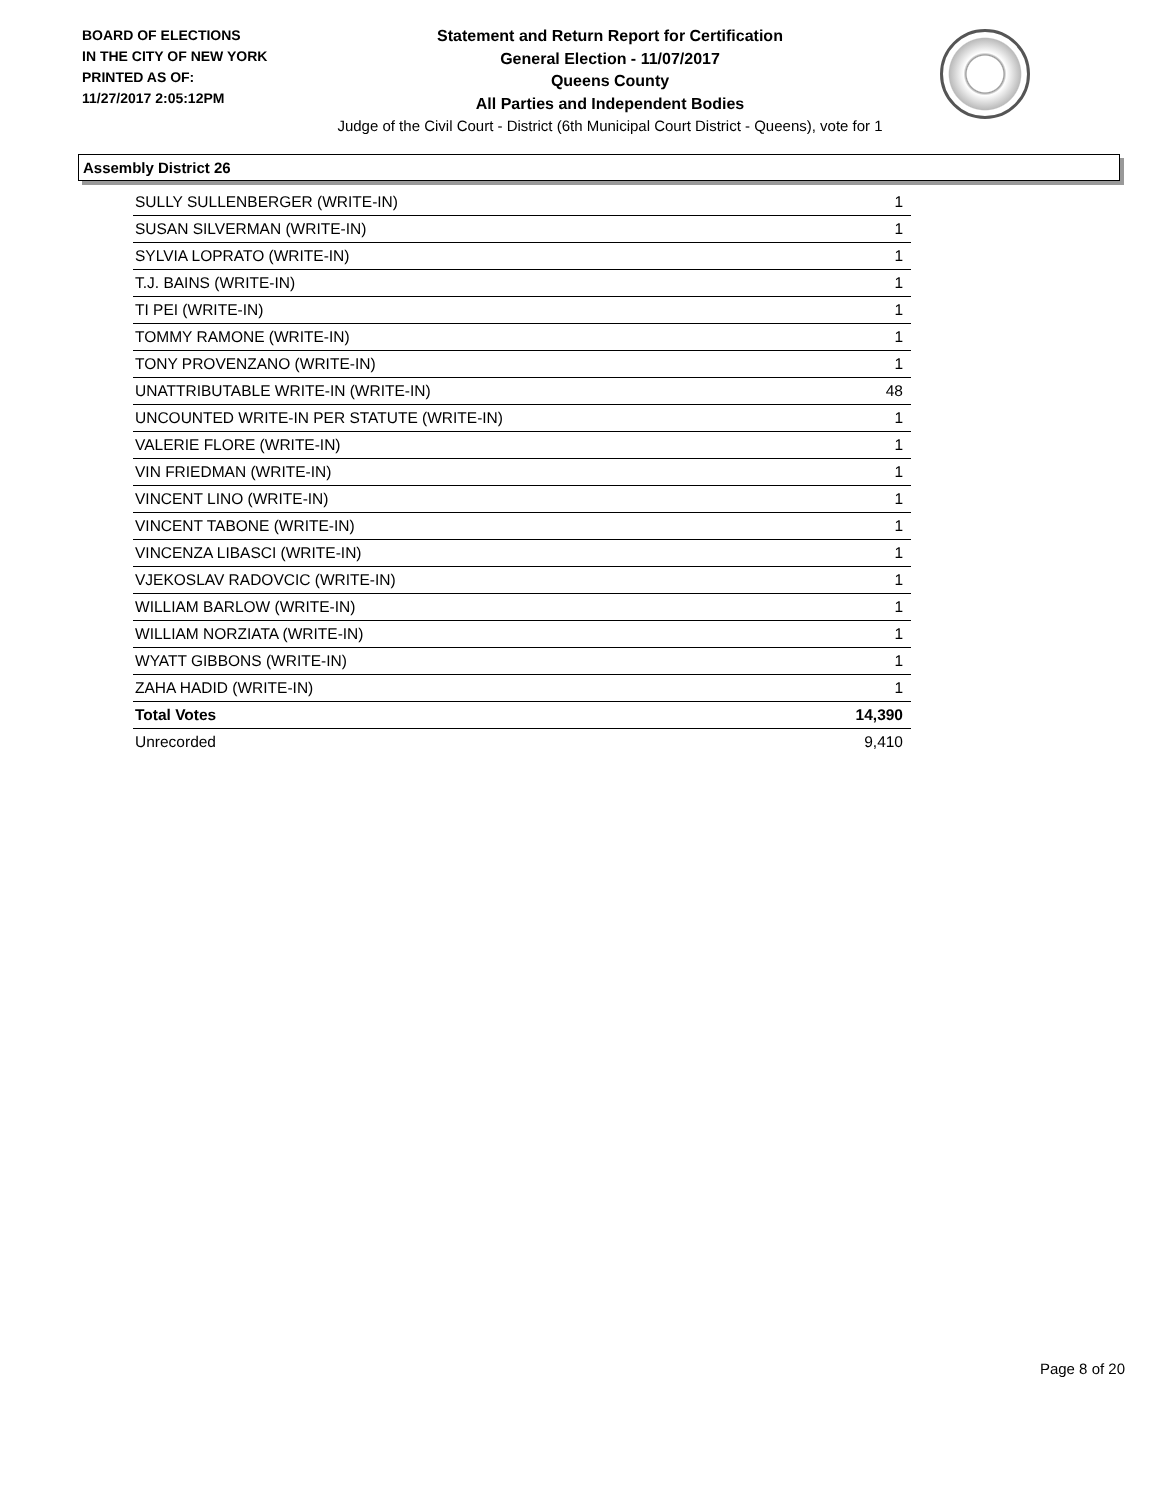BOARD OF ELECTIONS
IN THE CITY OF NEW YORK
PRINTED AS OF:
11/27/2017 2:05:12PM
Statement and Return Report for Certification
General Election - 11/07/2017
Queens County
All Parties and Independent Bodies
Judge of the Civil Court - District (6th Municipal Court District - Queens), vote for 1
Assembly District 26
| SULLY SULLENBERGER (WRITE-IN) | 1 |
| SUSAN SILVERMAN (WRITE-IN) | 1 |
| SYLVIA LOPRATO (WRITE-IN) | 1 |
| T.J. BAINS (WRITE-IN) | 1 |
| TI PEI (WRITE-IN) | 1 |
| TOMMY RAMONE (WRITE-IN) | 1 |
| TONY PROVENZANO (WRITE-IN) | 1 |
| UNATTRIBUTABLE WRITE-IN (WRITE-IN) | 48 |
| UNCOUNTED WRITE-IN PER STATUTE (WRITE-IN) | 1 |
| VALERIE FLORE (WRITE-IN) | 1 |
| VIN FRIEDMAN (WRITE-IN) | 1 |
| VINCENT LINO (WRITE-IN) | 1 |
| VINCENT TABONE (WRITE-IN) | 1 |
| VINCENZA LIBASCI (WRITE-IN) | 1 |
| VJEKOSLAV RADOVCIC (WRITE-IN) | 1 |
| WILLIAM BARLOW (WRITE-IN) | 1 |
| WILLIAM NORZIATA (WRITE-IN) | 1 |
| WYATT GIBBONS (WRITE-IN) | 1 |
| ZAHA HADID (WRITE-IN) | 1 |
| Total Votes | 14,390 |
| Unrecorded | 9,410 |
Page 8 of 20